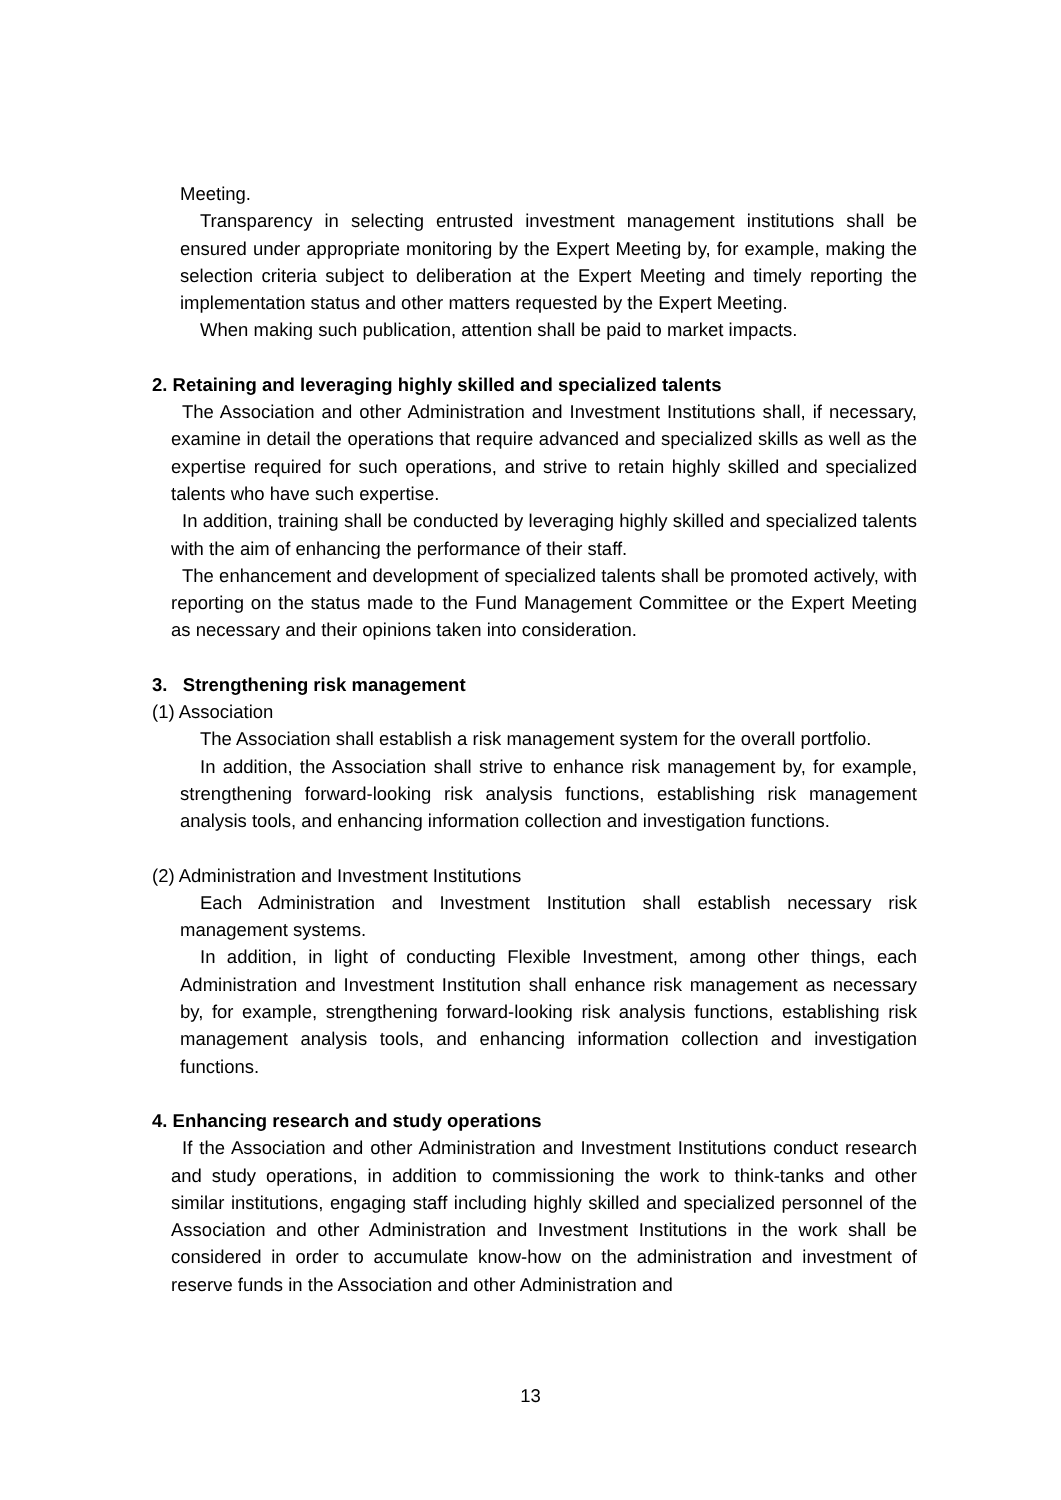Meeting.
Transparency in selecting entrusted investment management institutions shall be ensured under appropriate monitoring by the Expert Meeting by, for example, making the selection criteria subject to deliberation at the Expert Meeting and timely reporting the implementation status and other matters requested by the Expert Meeting.
When making such publication, attention shall be paid to market impacts.
2. Retaining and leveraging highly skilled and specialized talents
The Association and other Administration and Investment Institutions shall, if necessary, examine in detail the operations that require advanced and specialized skills as well as the expertise required for such operations, and strive to retain highly skilled and specialized talents who have such expertise.
In addition, training shall be conducted by leveraging highly skilled and specialized talents with the aim of enhancing the performance of their staff.
The enhancement and development of specialized talents shall be promoted actively, with reporting on the status made to the Fund Management Committee or the Expert Meeting as necessary and their opinions taken into consideration.
3. Strengthening risk management
(1) Association
The Association shall establish a risk management system for the overall portfolio.
In addition, the Association shall strive to enhance risk management by, for example, strengthening forward-looking risk analysis functions, establishing risk management analysis tools, and enhancing information collection and investigation functions.
(2) Administration and Investment Institutions
Each Administration and Investment Institution shall establish necessary risk management systems.
In addition, in light of conducting Flexible Investment, among other things, each Administration and Investment Institution shall enhance risk management as necessary by, for example, strengthening forward-looking risk analysis functions, establishing risk management analysis tools, and enhancing information collection and investigation functions.
4. Enhancing research and study operations
If the Association and other Administration and Investment Institutions conduct research and study operations, in addition to commissioning the work to think-tanks and other similar institutions, engaging staff including highly skilled and specialized personnel of the Association and other Administration and Investment Institutions in the work shall be considered in order to accumulate know-how on the administration and investment of reserve funds in the Association and other Administration and
13